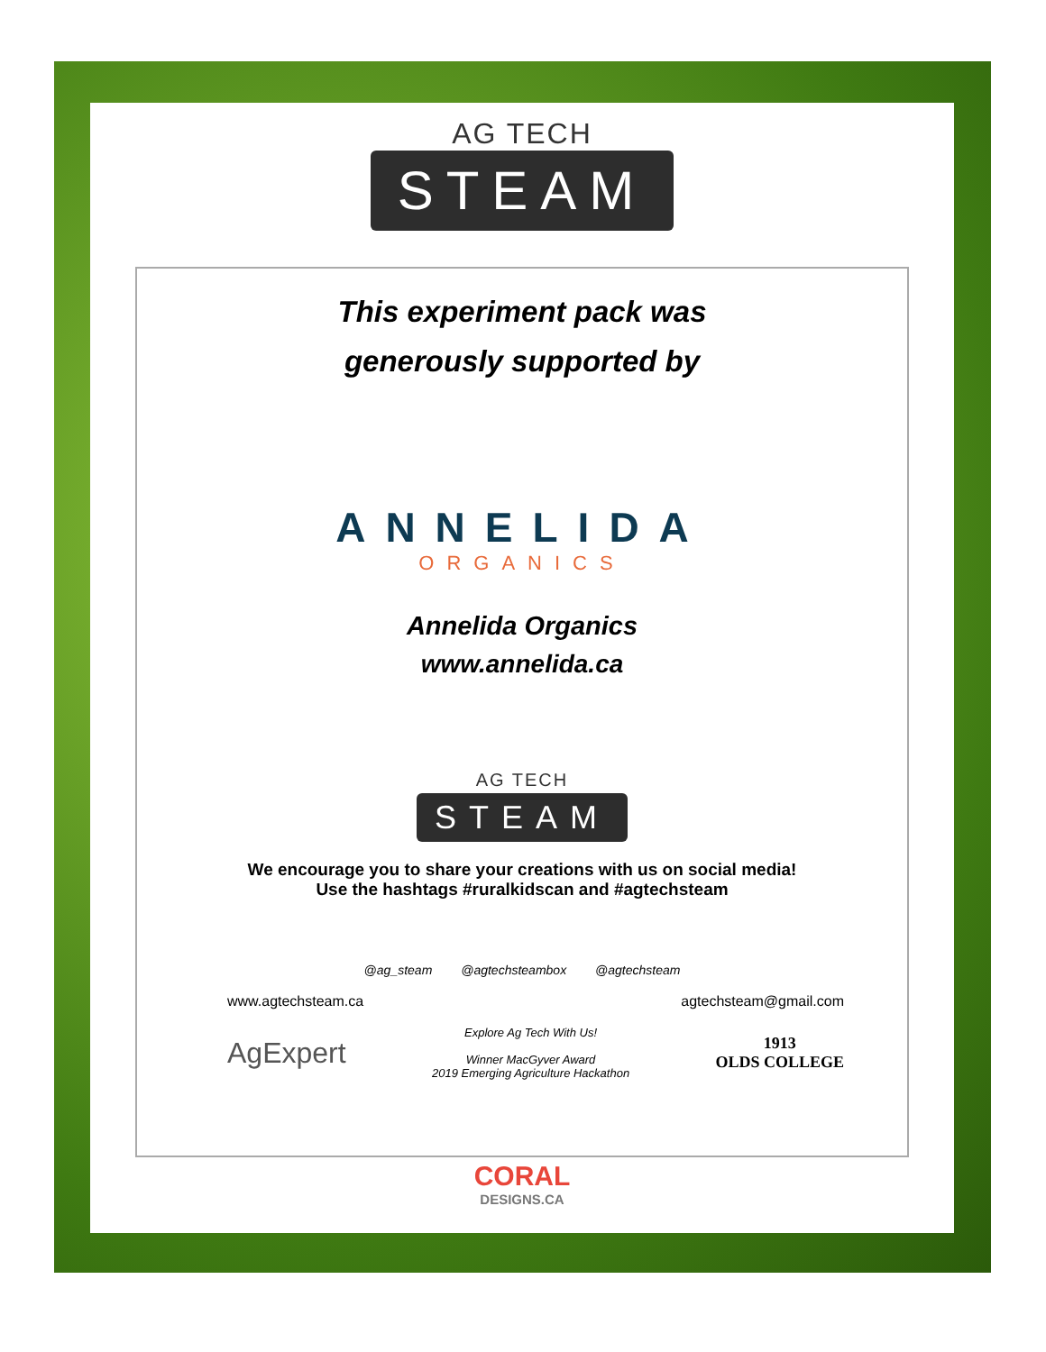AG TECH
STEAM
This experiment pack was
generously supported by
ANNELIDA
ORGANICS
Annelida Organics
www.annelida.ca
AG TECH
STEAM
We encourage you to share your creations with us on social media!
Use the hashtags #ruralkidscan and #agtechsteam
@ag_steam @agtechsteambox @agtechsteam
www.agtechsteam.ca agtechsteam@gmail.com
AgExpert Explore Ag Tech With Us!
Winner MacGyver Award
2019 Emerging Agriculture Hackathon 1913
OLDS COLLEGE
CORAL
DESIGNS.CA